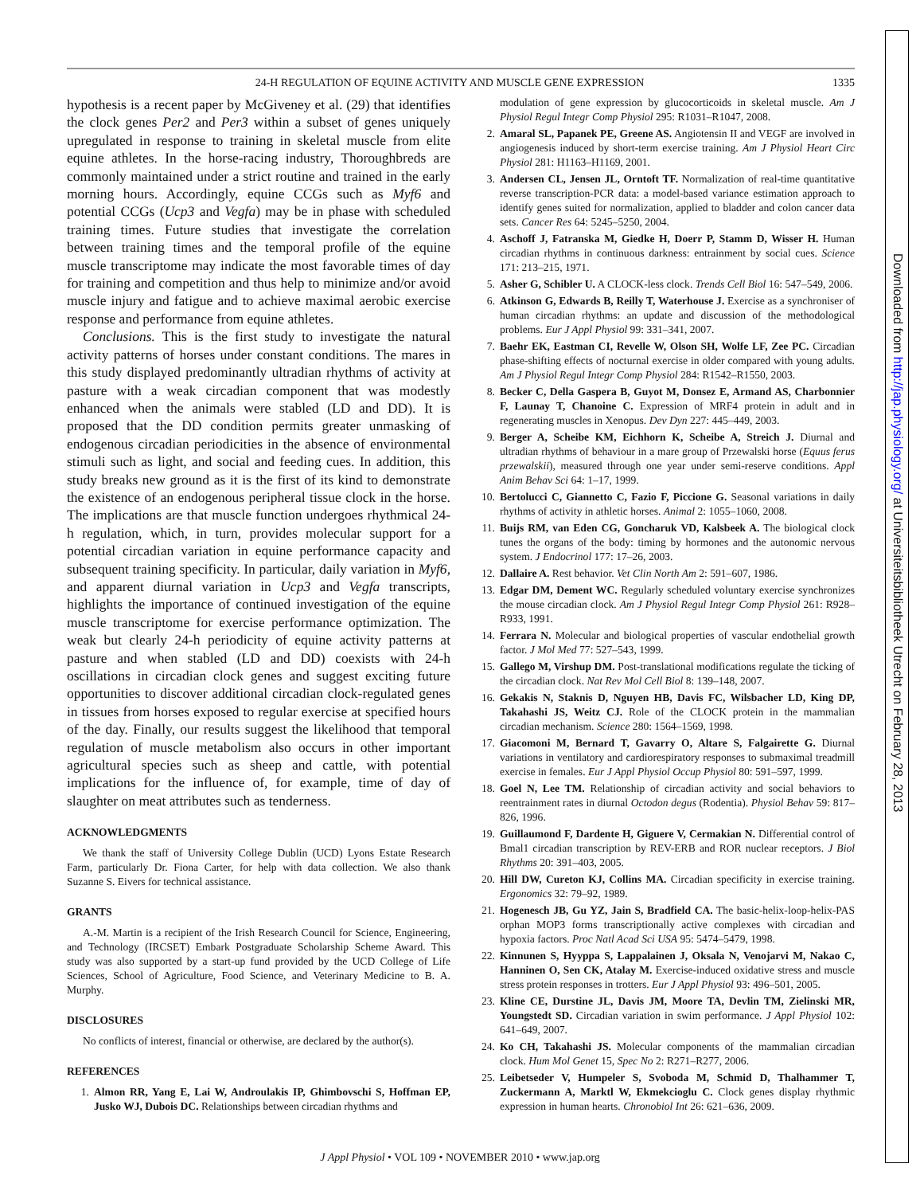24-H REGULATION OF EQUINE ACTIVITY AND MUSCLE GENE EXPRESSION 1335
hypothesis is a recent paper by McGiveney et al. (29) that identifies the clock genes Per2 and Per3 within a subset of genes uniquely upregulated in response to training in skeletal muscle from elite equine athletes. In the horse-racing industry, Thoroughbreds are commonly maintained under a strict routine and trained in the early morning hours. Accordingly, equine CCGs such as Myf6 and potential CCGs (Ucp3 and Vegfa) may be in phase with scheduled training times. Future studies that investigate the correlation between training times and the temporal profile of the equine muscle transcriptome may indicate the most favorable times of day for training and competition and thus help to minimize and/or avoid muscle injury and fatigue and to achieve maximal aerobic exercise response and performance from equine athletes.
Conclusions. This is the first study to investigate the natural activity patterns of horses under constant conditions. The mares in this study displayed predominantly ultradian rhythms of activity at pasture with a weak circadian component that was modestly enhanced when the animals were stabled (LD and DD). It is proposed that the DD condition permits greater unmasking of endogenous circadian periodicities in the absence of environmental stimuli such as light, and social and feeding cues. In addition, this study breaks new ground as it is the first of its kind to demonstrate the existence of an endogenous peripheral tissue clock in the horse. The implications are that muscle function undergoes rhythmical 24-h regulation, which, in turn, provides molecular support for a potential circadian variation in equine performance capacity and subsequent training specificity. In particular, daily variation in Myf6, and apparent diurnal variation in Ucp3 and Vegfa transcripts, highlights the importance of continued investigation of the equine muscle transcriptome for exercise performance optimization. The weak but clearly 24-h periodicity of equine activity patterns at pasture and when stabled (LD and DD) coexists with 24-h oscillations in circadian clock genes and suggest exciting future opportunities to discover additional circadian clock-regulated genes in tissues from horses exposed to regular exercise at specified hours of the day. Finally, our results suggest the likelihood that temporal regulation of muscle metabolism also occurs in other important agricultural species such as sheep and cattle, with potential implications for the influence of, for example, time of day of slaughter on meat attributes such as tenderness.
ACKNOWLEDGMENTS
We thank the staff of University College Dublin (UCD) Lyons Estate Research Farm, particularly Dr. Fiona Carter, for help with data collection. We also thank Suzanne S. Eivers for technical assistance.
GRANTS
A.-M. Martin is a recipient of the Irish Research Council for Science, Engineering, and Technology (IRCSET) Embark Postgraduate Scholarship Scheme Award. This study was also supported by a start-up fund provided by the UCD College of Life Sciences, School of Agriculture, Food Science, and Veterinary Medicine to B. A. Murphy.
DISCLOSURES
No conflicts of interest, financial or otherwise, are declared by the author(s).
REFERENCES
1. Almon RR, Yang E, Lai W, Androulakis IP, Ghimbovschi S, Hoffman EP, Jusko WJ, Dubois DC. Relationships between circadian rhythms and
modulation of gene expression by glucocorticoids in skeletal muscle. Am J Physiol Regul Integr Comp Physiol 295: R1031–R1047, 2008.
2. Amaral SL, Papanek PE, Greene AS. Angiotensin II and VEGF are involved in angiogenesis induced by short-term exercise training. Am J Physiol Heart Circ Physiol 281: H1163–H1169, 2001.
3. Andersen CL, Jensen JL, Orntoft TF. Normalization of real-time quantitative reverse transcription-PCR data: a model-based variance estimation approach to identify genes suited for normalization, applied to bladder and colon cancer data sets. Cancer Res 64: 5245–5250, 2004.
4. Aschoff J, Fatranska M, Giedke H, Doerr P, Stamm D, Wisser H. Human circadian rhythms in continuous darkness: entrainment by social cues. Science 171: 213–215, 1971.
5. Asher G, Schibler U. A CLOCK-less clock. Trends Cell Biol 16: 547–549, 2006.
6. Atkinson G, Edwards B, Reilly T, Waterhouse J. Exercise as a synchroniser of human circadian rhythms: an update and discussion of the methodological problems. Eur J Appl Physiol 99: 331–341, 2007.
7. Baehr EK, Eastman CI, Revelle W, Olson SH, Wolfe LF, Zee PC. Circadian phase-shifting effects of nocturnal exercise in older compared with young adults. Am J Physiol Regul Integr Comp Physiol 284: R1542–R1550, 2003.
8. Becker C, Della Gaspera B, Guyot M, Donsez E, Armand AS, Charbonnier F, Launay T, Chanoine C. Expression of MRF4 protein in adult and in regenerating muscles in Xenopus. Dev Dyn 227: 445–449, 2003.
9. Berger A, Scheibe KM, Eichhorn K, Scheibe A, Streich J. Diurnal and ultradian rhythms of behaviour in a mare group of Przewalski horse (Equus ferus przewalskii), measured through one year under semi-reserve conditions. Appl Anim Behav Sci 64: 1–17, 1999.
10. Bertolucci C, Giannetto C, Fazio F, Piccione G. Seasonal variations in daily rhythms of activity in athletic horses. Animal 2: 1055–1060, 2008.
11. Buijs RM, van Eden CG, Goncharuk VD, Kalsbeek A. The biological clock tunes the organs of the body: timing by hormones and the autonomic nervous system. J Endocrinol 177: 17–26, 2003.
12. Dallaire A. Rest behavior. Vet Clin North Am 2: 591–607, 1986.
13. Edgar DM, Dement WC. Regularly scheduled voluntary exercise synchronizes the mouse circadian clock. Am J Physiol Regul Integr Comp Physiol 261: R928–R933, 1991.
14. Ferrara N. Molecular and biological properties of vascular endothelial growth factor. J Mol Med 77: 527–543, 1999.
15. Gallego M, Virshup DM. Post-translational modifications regulate the ticking of the circadian clock. Nat Rev Mol Cell Biol 8: 139–148, 2007.
16. Gekakis N, Staknis D, Nguyen HB, Davis FC, Wilsbacher LD, King DP, Takahashi JS, Weitz CJ. Role of the CLOCK protein in the mammalian circadian mechanism. Science 280: 1564–1569, 1998.
17. Giacomoni M, Bernard T, Gavarry O, Altare S, Falgairette G. Diurnal variations in ventilatory and cardiorespiratory responses to submaximal treadmill exercise in females. Eur J Appl Physiol Occup Physiol 80: 591–597, 1999.
18. Goel N, Lee TM. Relationship of circadian activity and social behaviors to reentrainment rates in diurnal Octodon degus (Rodentia). Physiol Behav 59: 817–826, 1996.
19. Guillaumond F, Dardente H, Giguere V, Cermakian N. Differential control of Bmal1 circadian transcription by REV-ERB and ROR nuclear receptors. J Biol Rhythms 20: 391–403, 2005.
20. Hill DW, Cureton KJ, Collins MA. Circadian specificity in exercise training. Ergonomics 32: 79–92, 1989.
21. Hogenesch JB, Gu YZ, Jain S, Bradfield CA. The basic-helix-loop-helix-PAS orphan MOP3 forms transcriptionally active complexes with circadian and hypoxia factors. Proc Natl Acad Sci USA 95: 5474–5479, 1998.
22. Kinnunen S, Hyyppa S, Lappalainen J, Oksala N, Venojarvi M, Nakao C, Hanninen O, Sen CK, Atalay M. Exercise-induced oxidative stress and muscle stress protein responses in trotters. Eur J Appl Physiol 93: 496–501, 2005.
23. Kline CE, Durstine JL, Davis JM, Moore TA, Devlin TM, Zielinski MR, Youngstedt SD. Circadian variation in swim performance. J Appl Physiol 102: 641–649, 2007.
24. Ko CH, Takahashi JS. Molecular components of the mammalian circadian clock. Hum Mol Genet 15, Spec No 2: R271–R277, 2006.
25. Leibetseder V, Humpeler S, Svoboda M, Schmid D, Thalhammer T, Zuckermann A, Marktl W, Ekmekcioglu C. Clock genes display rhythmic expression in human hearts. Chronobiol Int 26: 621–636, 2009.
J Appl Physiol • VOL 109 • NOVEMBER 2010 • www.jap.org
Downloaded from http://jap.physiology.org/ at Universiteitsbibliotheek Utrecht on February 28, 2013